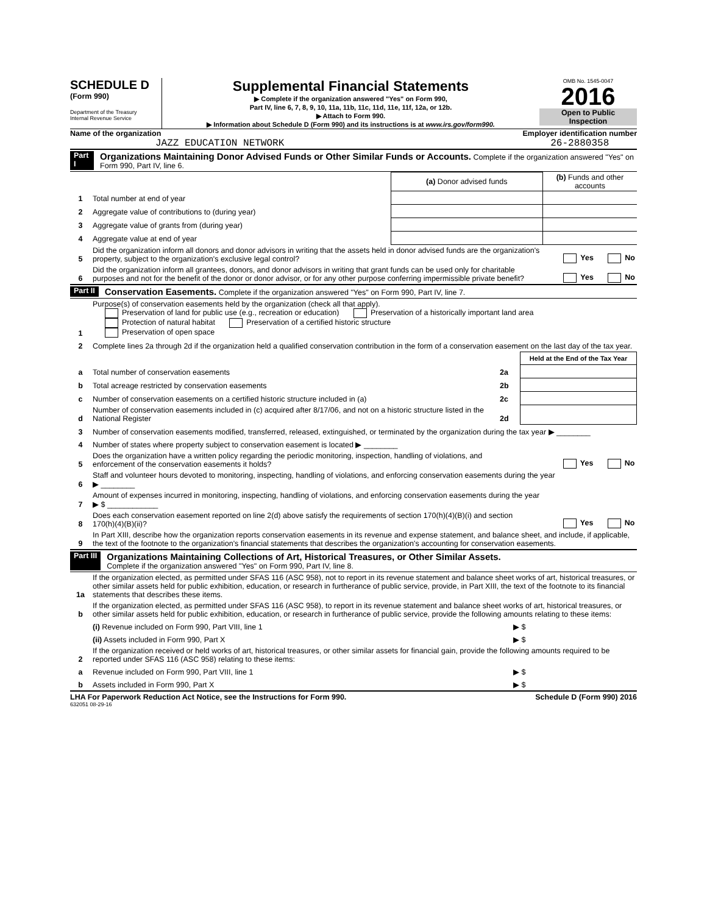SCHEDULE D
(Form 990)
Department of the Treasury
Internal Revenue Service
Supplemental Financial Statements
▶ Complete if the organization answered "Yes" on Form 990,
Part IV, line 6, 7, 8, 9, 10, 11a, 11b, 11c, 11d, 11e, 11f, 12a, or 12b.
▶ Attach to Form 990.
▶ Information about Schedule D (Form 990) and its instructions is at www.irs.gov/form990.
OMB No. 1545-0047
2016
Open to Public
Inspection
Name of the organization
JAZZ EDUCATION NETWORK
Employer identification number
26-2880358
Part I Organizations Maintaining Donor Advised Funds or Other Similar Funds or Accounts. Complete if the organization answered "Yes" on Form 990, Part IV, line 6.
| | | (a) Donor advised funds | (b) Funds and other accounts |
| 1 | Total number at end of year | | |
| 2 | Aggregate value of contributions to (during year) | | |
| 3 | Aggregate value of grants from (during year) | | |
| 4 | Aggregate value at end of year | | |
| 5 | Did the organization inform all donors and donor advisors in writing that the assets held in donor advised funds are the organization's property, subject to the organization's exclusive legal control? | | Yes No |
| 6 | Did the organization inform all grantees, donors, and donor advisors in writing that grant funds can be used only for charitable purposes and not for the benefit of the donor or donor advisor, or for any other purpose conferring impermissible private benefit? | | Yes No |
Part II Conservation Easements. Complete if the organization answered "Yes" on Form 990, Part IV, line 7.
| 1 | Purpose(s) of conservation easements held by the organization (check all that apply). Preservation of land for public use (e.g., recreation or education) Preservation of a historically important land area Protection of natural habitat Preservation of a certified historic structure Preservation of open space | | |
| 2 | Complete lines 2a through 2d if the organization held a qualified conservation contribution in the form of a conservation easement on the last day of the tax year. | | |
| | | | Held at the End of the Tax Year |
| a | Total number of conservation easements | 2a | |
| b | Total acreage restricted by conservation easements | 2b | |
| c | Number of conservation easements on a certified historic structure included in (a) | 2c | |
| d | Number of conservation easements included in (c) acquired after 8/17/06, and not on a historic structure listed in the National Register | 2d | |
| 3 | Number of conservation easements modified, transferred, released, extinguished, or terminated by the organization during the tax year ▶ ________ | | |
| 4 | Number of states where property subject to conservation easement is located ▶ ________ | | |
| 5 | Does the organization have a written policy regarding the periodic monitoring, inspection, handling of violations, and enforcement of the conservation easements it holds? | | Yes No |
| 6 | Staff and volunteer hours devoted to monitoring, inspecting, handling of violations, and enforcing conservation easements during the year ▶ ________ | | |
| 7 | Amount of expenses incurred in monitoring, inspecting, handling of violations, and enforcing conservation easements during the year ▶ $ ____________ | | |
| 8 | Does each conservation easement reported on line 2(d) above satisfy the requirements of section 170(h)(4)(B)(i) and section 170(h)(4)(B)(ii)? | | Yes No |
| 9 | In Part XIII, describe how the organization reports conservation easements in its revenue and expense statement, and balance sheet, and include, if applicable, the text of the footnote to the organization's financial statements that describes the organization's accounting for conservation easements. | | |
Part III Organizations Maintaining Collections of Art, Historical Treasures, or Other Similar Assets.
Complete if the organization answered "Yes" on Form 990, Part IV, line 8.
| 1a | If the organization elected, as permitted under SFAS 116 (ASC 958), not to report in its revenue statement and balance sheet works of art, historical treasures, or other similar assets held for public exhibition, education, or research in furtherance of public service, provide, in Part XIII, the text of the footnote to its financial statements that describes these items. | |
| b | If the organization elected, as permitted under SFAS 116 (ASC 958), to report in its revenue statement and balance sheet works of art, historical treasures, or other similar assets held for public exhibition, education, or research in furtherance of public service, provide the following amounts relating to these items: | |
| | (i) Revenue included on Form 990, Part VIII, line 1 | ▶ $ |
| | (ii) Assets included in Form 990, Part X | ▶ $ |
| 2 | If the organization received or held works of art, historical treasures, or other similar assets for financial gain, provide the following amounts required to be reported under SFAS 116 (ASC 958) relating to these items: | |
| a | Revenue included on Form 990, Part VIII, line 1 | ▶ $ |
| b | Assets included in Form 990, Part X | ▶ $ |
LHA For Paperwork Reduction Act Notice, see the Instructions for Form 990. Schedule D (Form 990) 2016
632051 08-29-16